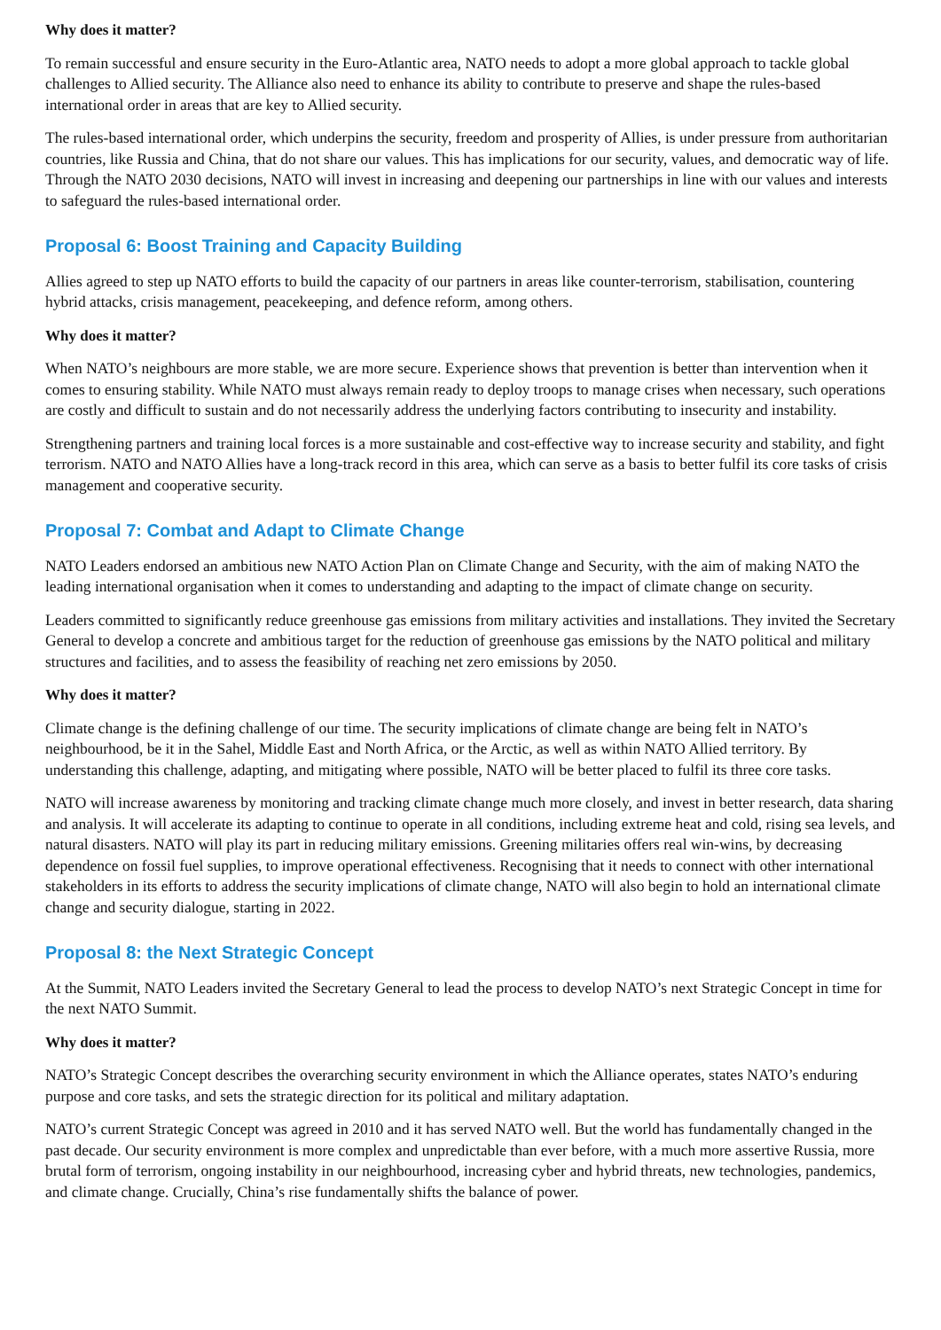Why does it matter?
To remain successful and ensure security in the Euro-Atlantic area, NATO needs to adopt a more global approach to tackle global challenges to Allied security. The Alliance also need to enhance its ability to contribute to preserve and shape the rules-based international order in areas that are key to Allied security.
The rules-based international order, which underpins the security, freedom and prosperity of Allies, is under pressure from authoritarian countries, like Russia and China, that do not share our values. This has implications for our security, values, and democratic way of life. Through the NATO 2030 decisions, NATO will invest in increasing and deepening our partnerships in line with our values and interests to safeguard the rules-based international order.
Proposal 6: Boost Training and Capacity Building
Allies agreed to step up NATO efforts to build the capacity of our partners in areas like counter-terrorism, stabilisation, countering hybrid attacks, crisis management, peacekeeping, and defence reform, among others.
Why does it matter?
When NATO’s neighbours are more stable, we are more secure. Experience shows that prevention is better than intervention when it comes to ensuring stability. While NATO must always remain ready to deploy troops to manage crises when necessary, such operations are costly and difficult to sustain and do not necessarily address the underlying factors contributing to insecurity and instability.
Strengthening partners and training local forces is a more sustainable and cost-effective way to increase security and stability, and fight terrorism. NATO and NATO Allies have a long-track record in this area, which can serve as a basis to better fulfil its core tasks of crisis management and cooperative security.
Proposal 7: Combat and Adapt to Climate Change
NATO Leaders endorsed an ambitious new NATO Action Plan on Climate Change and Security, with the aim of making NATO the leading international organisation when it comes to understanding and adapting to the impact of climate change on security.
Leaders committed to significantly reduce greenhouse gas emissions from military activities and installations. They invited the Secretary General to develop a concrete and ambitious target for the reduction of greenhouse gas emissions by the NATO political and military structures and facilities, and to assess the feasibility of reaching net zero emissions by 2050.
Why does it matter?
Climate change is the defining challenge of our time. The security implications of climate change are being felt in NATO’s neighbourhood, be it in the Sahel, Middle East and North Africa, or the Arctic, as well as within NATO Allied territory. By understanding this challenge, adapting, and mitigating where possible, NATO will be better placed to fulfil its three core tasks.
NATO will increase awareness by monitoring and tracking climate change much more closely, and invest in better research, data sharing and analysis. It will accelerate its adapting to continue to operate in all conditions, including extreme heat and cold, rising sea levels, and natural disasters. NATO will play its part in reducing military emissions. Greening militaries offers real win-wins, by decreasing dependence on fossil fuel supplies, to improve operational effectiveness. Recognising that it needs to connect with other international stakeholders in its efforts to address the security implications of climate change, NATO will also begin to hold an international climate change and security dialogue, starting in 2022.
Proposal 8: the Next Strategic Concept
At the Summit, NATO Leaders invited the Secretary General to lead the process to develop NATO’s next Strategic Concept in time for the next NATO Summit.
Why does it matter?
NATO’s Strategic Concept describes the overarching security environment in which the Alliance operates, states NATO’s enduring purpose and core tasks, and sets the strategic direction for its political and military adaptation.
NATO’s current Strategic Concept was agreed in 2010 and it has served NATO well. But the world has fundamentally changed in the past decade. Our security environment is more complex and unpredictable than ever before, with a much more assertive Russia, more brutal form of terrorism, ongoing instability in our neighbourhood, increasing cyber and hybrid threats, new technologies, pandemics, and climate change. Crucially, China’s rise fundamentally shifts the balance of power.